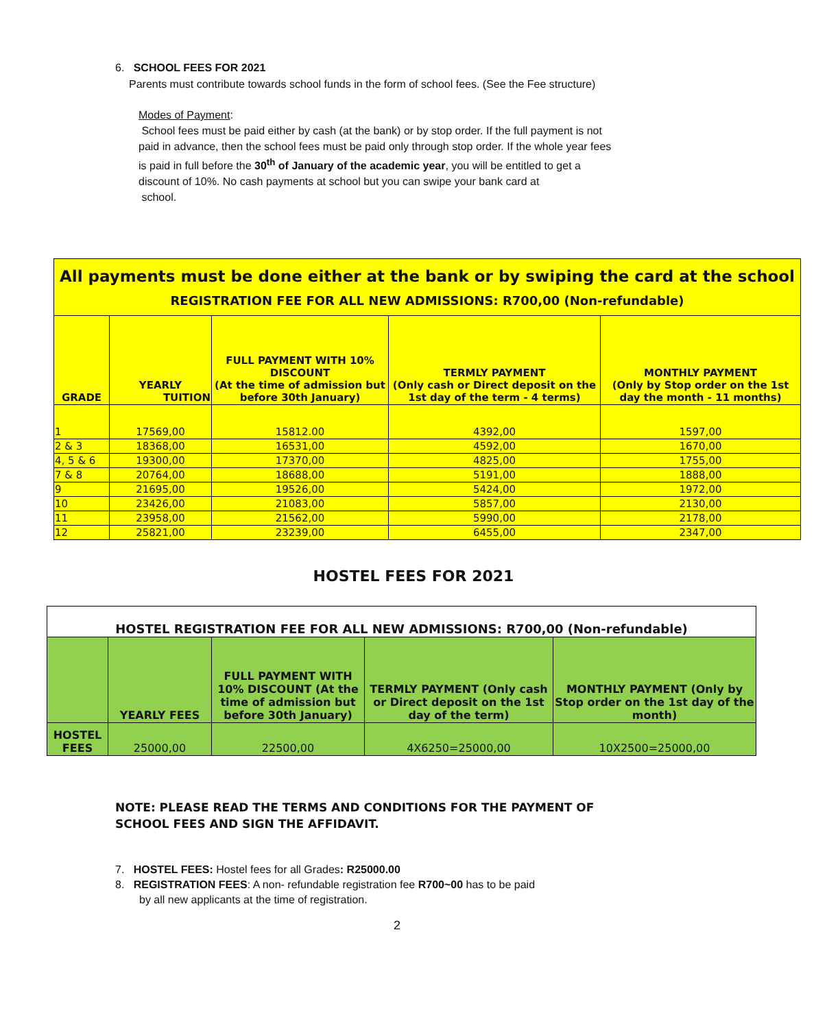6. SCHOOL FEES FOR 2021
Parents must contribute towards school funds in the form of school fees. (See the Fee structure)
Modes of Payment:
School fees must be paid either by cash (at the bank) or by stop order. If the full payment is not paid in advance, then the school fees must be paid only through stop order. If the whole year fees is paid in full before the 30<sup>th</sup> of January of the academic year, you will be entitled to get a discount of 10%. No cash payments at school but you can swipe your bank card at
school.
| All payments must be done either at the bank or by swiping the card at the school REGISTRATION FEE FOR ALL NEW ADMISSIONS: R700,00 (Non-refundable) | | | | |
| GRADE | YEARLY TUITION | FULL PAYMENT WITH 10% DISCOUNT (At the time of admission but before 30th January) | TERMLY PAYMENT (Only cash or Direct deposit on the 1st day of the term - 4 terms) | MONTHLY PAYMENT (Only by Stop order on the 1st day the month - 11 months) |
| 1 | 17569,00 | 15812.00 | 4392,00 | 1597,00 |
| 2 & 3 | 18368,00 | 16531,00 | 4592,00 | 1670,00 |
| 4, 5 & 6 | 19300,00 | 17370,00 | 4825,00 | 1755,00 |
| 7 & 8 | 20764,00 | 18688,00 | 5191,00 | 1888,00 |
| 9 | 21695,00 | 19526,00 | 5424,00 | 1972,00 |
| 10 | 23426,00 | 21083,00 | 5857,00 | 2130,00 |
| 11 | 23958,00 | 21562,00 | 5990,00 | 2178,00 |
| 12 | 25821,00 | 23239,00 | 6455,00 | 2347,00 |
HOSTEL FEES FOR 2021
| HOSTEL REGISTRATION FEE FOR ALL NEW ADMISSIONS: R700,00 (Non-refundable) | | | | |
| | YEARLY FEES | FULL PAYMENT WITH 10% DISCOUNT (At the time of admission but before 30th January) | TERMLY PAYMENT (Only cash or Direct deposit on the 1st day of the term) | MONTHLY PAYMENT (Only by Stop order on the 1st day of the month) |
| HOSTEL FEES | 25000,00 | 22500,00 | 4X6250=25000,00 | 10X2500=25000,00 |
NOTE: PLEASE READ THE TERMS AND CONDITIONS FOR THE PAYMENT OF
SCHOOL FEES AND SIGN THE AFFIDAVIT.
7. HOSTEL FEES: Hostel fees for all Grades: R25000.00
8. REGISTRATION FEES: A non- refundable registration fee R700~00 has to be paid
by all new applicants at the time of registration.
2